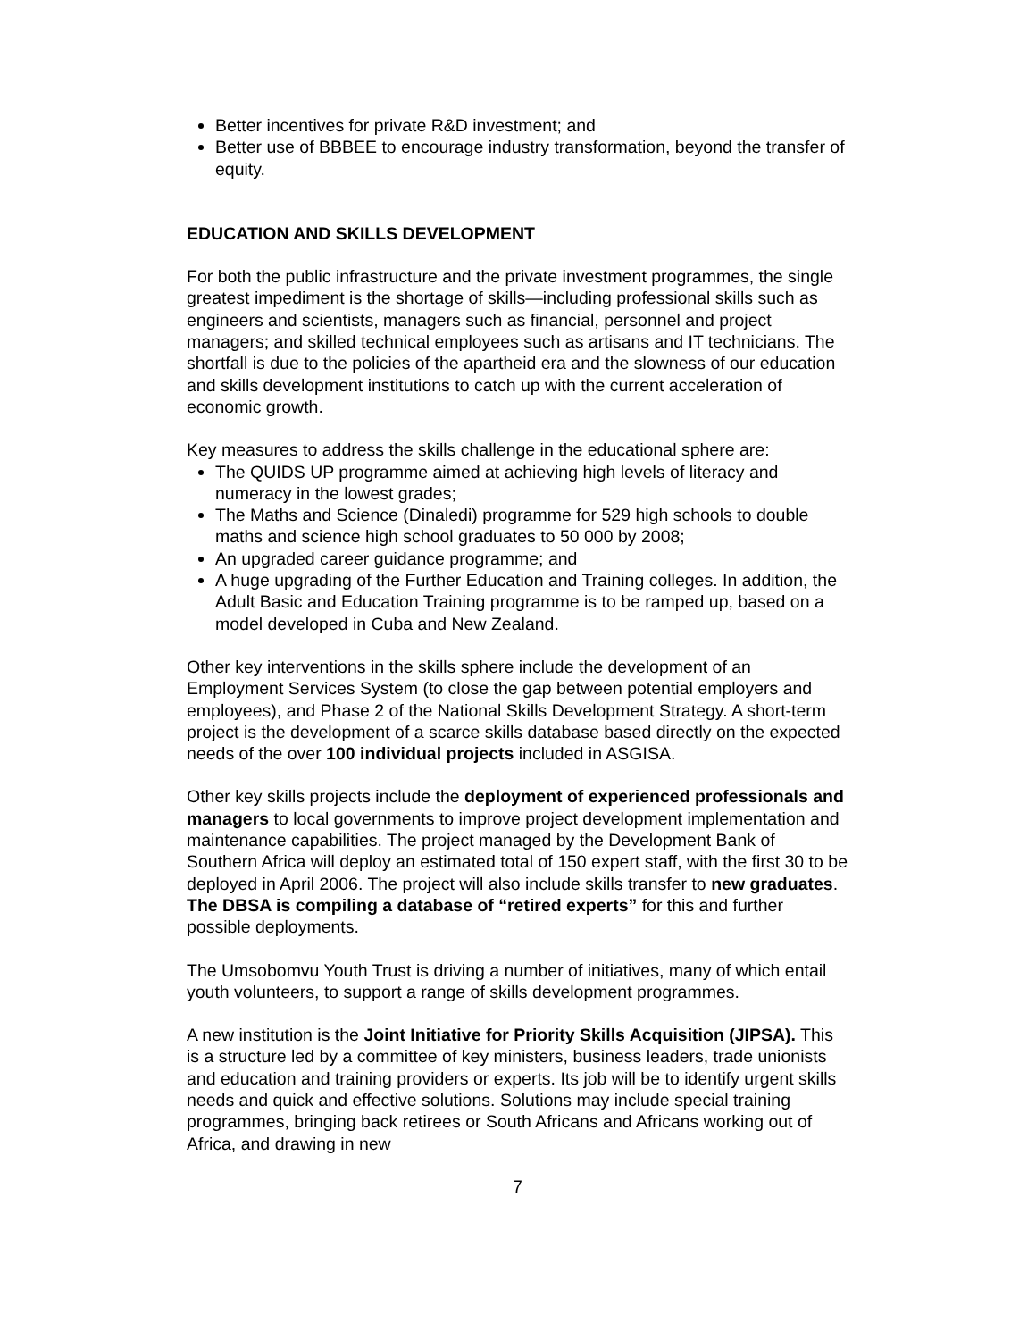Better incentives for private R&D investment; and
Better use of BBBEE to encourage industry transformation, beyond the transfer of equity.
EDUCATION AND SKILLS DEVELOPMENT
For both the public infrastructure and the private investment programmes, the single greatest impediment is the shortage of skills—including professional skills such as engineers and scientists, managers such as financial, personnel and project managers; and skilled technical employees such as artisans and IT technicians. The shortfall is due to the policies of the apartheid era and the slowness of our education and skills development institutions to catch up with the current acceleration of economic growth.
Key measures to address the skills challenge in the educational sphere are:
The QUIDS UP programme aimed at achieving high levels of literacy and numeracy in the lowest grades;
The Maths and Science (Dinaledi) programme for 529 high schools to double maths and science high school graduates to 50 000 by 2008;
An upgraded career guidance programme; and
A huge upgrading of the Further Education and Training colleges. In addition, the Adult Basic and Education Training programme is to be ramped up, based on a model developed in Cuba and New Zealand.
Other key interventions in the skills sphere include the development of an Employment Services System (to close the gap between potential employers and employees), and Phase 2 of the National Skills Development Strategy. A short-term project is the development of a scarce skills database based directly on the expected needs of the over 100 individual projects included in ASGISA.
Other key skills projects include the deployment of experienced professionals and managers to local governments to improve project development implementation and maintenance capabilities. The project managed by the Development Bank of Southern Africa will deploy an estimated total of 150 expert staff, with the first 30 to be deployed in April 2006. The project will also include skills transfer to new graduates. The DBSA is compiling a database of “retired experts” for this and further possible deployments.
The Umsobomvu Youth Trust is driving a number of initiatives, many of which entail youth volunteers, to support a range of skills development programmes.
A new institution is the Joint Initiative for Priority Skills Acquisition (JIPSA). This is a structure led by a committee of key ministers, business leaders, trade unionists and education and training providers or experts. Its job will be to identify urgent skills needs and quick and effective solutions. Solutions may include special training programmes, bringing back retirees or South Africans and Africans working out of Africa, and drawing in new
7